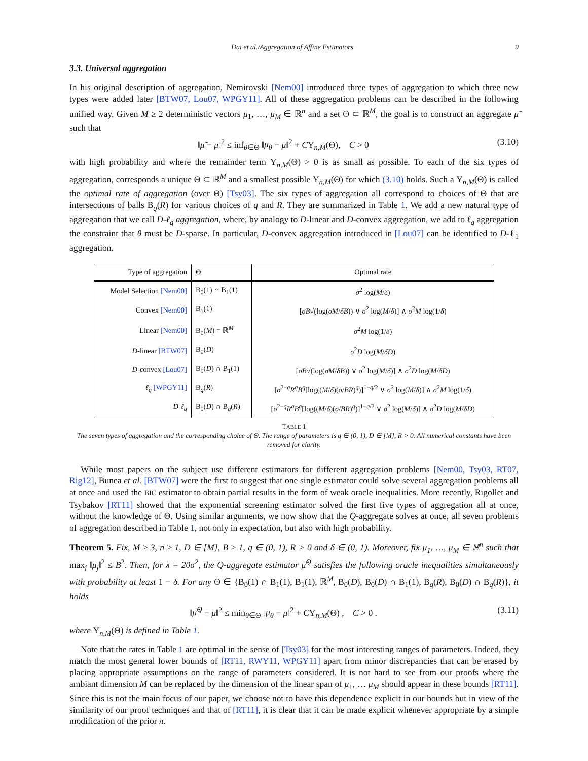Dai et al./Aggregation of Affine Estimators 9
3.3. Universal aggregation
In his original description of aggregation, Nemirovski [Nem00] introduced three types of aggregation to which three new types were added later [BTW07, Lou07, WPGY11]. All of these aggregation problems can be described in the following unified way. Given M ≥ 2 deterministic vectors μ<sub>1</sub>, …, μ<sub>M</sub> ∈ ℝ<sup>n</sup> and a set Θ ⊂ ℝ<sup>M</sup>, the goal is to construct an aggregate μ̃ such that
‖μ̃ − μ‖<sup>2</sup> ≤ inf<sub>θ∈Θ</sub> ‖μ<sub>θ</sub> − μ‖<sup>2</sup> + CΥ<sub>n,M</sub>(Θ), C > 0 (3.10)
with high probability and where the remainder term Υ<sub>n,M</sub>(Θ) > 0 is as small as possible. To each of the six types of aggregation, corresponds a unique Θ ⊂ ℝ<sup>M</sup> and a smallest possible Υ<sub>n,M</sub>(Θ) for which (3.10) holds. Such a Υ<sub>n,M</sub>(Θ) is called the optimal rate of aggregation (over Θ) [Tsy03]. The six types of aggregation all correspond to choices of Θ that are intersections of balls B<sub>q</sub>(R) for various choices of q and R. They are summarized in Table 1. We add a new natural type of aggregation that we call D-ℓ<sub>q</sub> aggregation, where, by analogy to D-linear and D-convex aggregation, we add to ℓ<sub>q</sub> aggregation the constraint that θ must be D-sparse. In particular, D-convex aggregation introduced in [Lou07] can be identified to D-ℓ<sub>1</sub> aggregation.
| Type of aggregation | Θ | Optimal rate |
| --- | --- | --- |
| Model Selection [Nem00] | B<sub>0</sub>(1) ∩ B<sub>1</sub>(1) | σ<sup>2</sup> log( M / δ ) |
| Convex [Nem00] | B<sub>1</sub>(1) | [ σB √(log( σM / δB )) ∨ σ<sup>2</sup> log( M / δ )] ∧ σ<sup>2</sup> M log(1/ δ ) |
| Linear [Nem00] | B<sub>0</sub>( M ) = ℝ<sup>M</sup> | σ<sup>2</sup> M log(1/ δ ) |
| D -linear [BTW07] | B<sub>0</sub>( D ) | σ<sup>2</sup> D log( M / δD ) |
| D -convex [Lou07] | B<sub>0</sub>( D ) ∩ B<sub>1</sub>(1) | [ σB √(log( σM / δB )) ∨ σ<sup>2</sup> log( M / δ )] ∧ σ<sup>2</sup> D log( M / δD ) |
| ℓ<sub>q</sub> [WPGY11] | B<sub>q</sub>( R ) | [ σ<sup>2−q</sup> R<sup>q</sup>B<sup>q</sup> [log(( M / δ )( σ / BR )<sup>q</sup>)]<sup>1−q/2</sup> ∨ σ<sup>2</sup> log( M / δ )] ∧ σ<sup>2</sup> M log(1/ δ ) |
| D - ℓ<sub>q</sub> | B<sub>0</sub>( D ) ∩ B<sub>q</sub>( R ) | [ σ<sup>2−q</sup> R<sup>q</sup>B<sup>q</sup> [log(( M / δ )( σ / BR )<sup>q</sup>)]<sup>1−q/2</sup> ∨ σ<sup>2</sup> log( M / δ )] ∧ σ<sup>2</sup> D log( M / δD ) |
TABLE 1
The seven types of aggregation and the corresponding choice of Θ. The range of parameters is q ∈ (0, 1), D ∈ [M], R > 0. All numerical constants have been removed for clarity.
While most papers on the subject use different estimators for different aggregation problems [Nem00, Tsy03, RT07, Rig12], Bunea et al. [BTW07] were the first to suggest that one single estimator could solve several aggregation problems all at once and used the BIC estimator to obtain partial results in the form of weak oracle inequalities. More recently, Rigollet and Tsybakov [RT11] showed that the exponential screening estimator solved the first five types of aggregation all at once, without the knowledge of Θ. Using similar arguments, we now show that the Q-aggregate solves at once, all seven problems of aggregation described in Table 1, not only in expectation, but also with high probability.
Theorem 5. Fix, M ≥ 3, n ≥ 1, D ∈ [M], B ≥ 1, q ∈ (0, 1), R > 0 and δ ∈ (0, 1). Moreover, fix μ<sub>1</sub>, …, μ<sub>M</sub> ∈ ℝ<sup>n</sup> such that max<sub>j</sub> ‖μ<sub>j</sub>‖<sup>2</sup> ≤ B<sup>2</sup>. Then, for λ = 20σ<sup>2</sup>, the Q-aggregate estimator μ̂<sup>Q</sup> satisfies the following oracle inequalities simultaneously with probability at least 1 − δ. For any Θ ∈ {B<sub>0</sub>(1) ∩ B<sub>1</sub>(1), B<sub>1</sub>(1), ℝ<sup>M</sup>, B<sub>0</sub>(D), B<sub>0</sub>(D) ∩ B<sub>1</sub>(1), B<sub>q</sub>(R), B<sub>0</sub>(D) ∩ B<sub>q</sub>(R)}, it holds
‖μ̂<sup>Q</sup> − μ‖<sup>2</sup> ≤ min<sub>θ∈Θ</sub> ‖μ<sub>θ</sub> − μ‖<sup>2</sup> + CΥ<sub>n,M</sub>(Θ) , C > 0 . (3.11)
where Υ<sub>n,M</sub>(Θ) is defined in Table 1.
Note that the rates in Table 1 are optimal in the sense of [Tsy03] for the most interesting ranges of parameters. Indeed, they match the most general lower bounds of [RT11, RWY11, WPGY11] apart from minor discrepancies that can be erased by placing appropriate assumptions on the range of parameters considered. It is not hard to see from our proofs where the ambiant dimension M can be replaced by the dimension of the linear span of μ<sub>1</sub>, … μ<sub>M</sub> should appear in these bounds [RT11]. Since this is not the main focus of our paper, we choose not to have this dependence explicit in our bounds but in view of the similarity of our proof techniques and that of [RT11], it is clear that it can be made explicit whenever appropriate by a simple modification of the prior π.